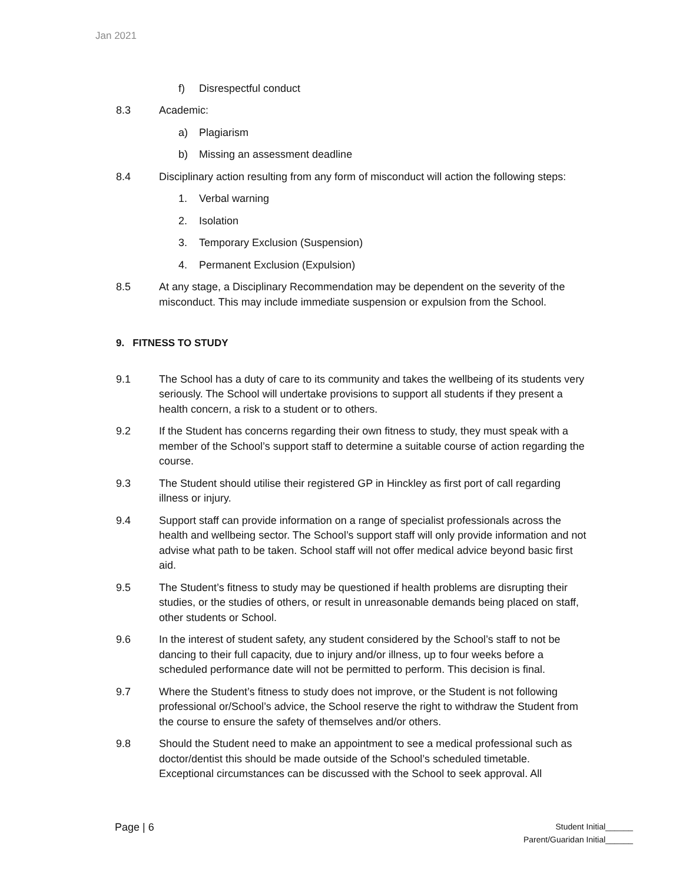Jan 2021
f) Disrespectful conduct
8.3 Academic:
a) Plagiarism
b) Missing an assessment deadline
8.4 Disciplinary action resulting from any form of misconduct will action the following steps:
1. Verbal warning
2. Isolation
3. Temporary Exclusion (Suspension)
4. Permanent Exclusion (Expulsion)
8.5 At any stage, a Disciplinary Recommendation may be dependent on the severity of the misconduct. This may include immediate suspension or expulsion from the School.
9. FITNESS TO STUDY
9.1 The School has a duty of care to its community and takes the wellbeing of its students very seriously. The School will undertake provisions to support all students if they present a health concern, a risk to a student or to others.
9.2 If the Student has concerns regarding their own fitness to study, they must speak with a member of the School’s support staff to determine a suitable course of action regarding the course.
9.3 The Student should utilise their registered GP in Hinckley as first port of call regarding illness or injury.
9.4 Support staff can provide information on a range of specialist professionals across the health and wellbeing sector. The School’s support staff will only provide information and not advise what path to be taken. School staff will not offer medical advice beyond basic first aid.
9.5 The Student’s fitness to study may be questioned if health problems are disrupting their studies, or the studies of others, or result in unreasonable demands being placed on staff, other students or School.
9.6 In the interest of student safety, any student considered by the School’s staff to not be dancing to their full capacity, due to injury and/or illness, up to four weeks before a scheduled performance date will not be permitted to perform. This decision is final.
9.7 Where the Student’s fitness to study does not improve, or the Student is not following professional or/School’s advice, the School reserve the right to withdraw the Student from the course to ensure the safety of themselves and/or others.
9.8 Should the Student need to make an appointment to see a medical professional such as doctor/dentist this should be made outside of the School’s scheduled timetable. Exceptional circumstances can be discussed with the School to seek approval. All
Page | 6
Student Initial______
Parent/Guaridan Initial______